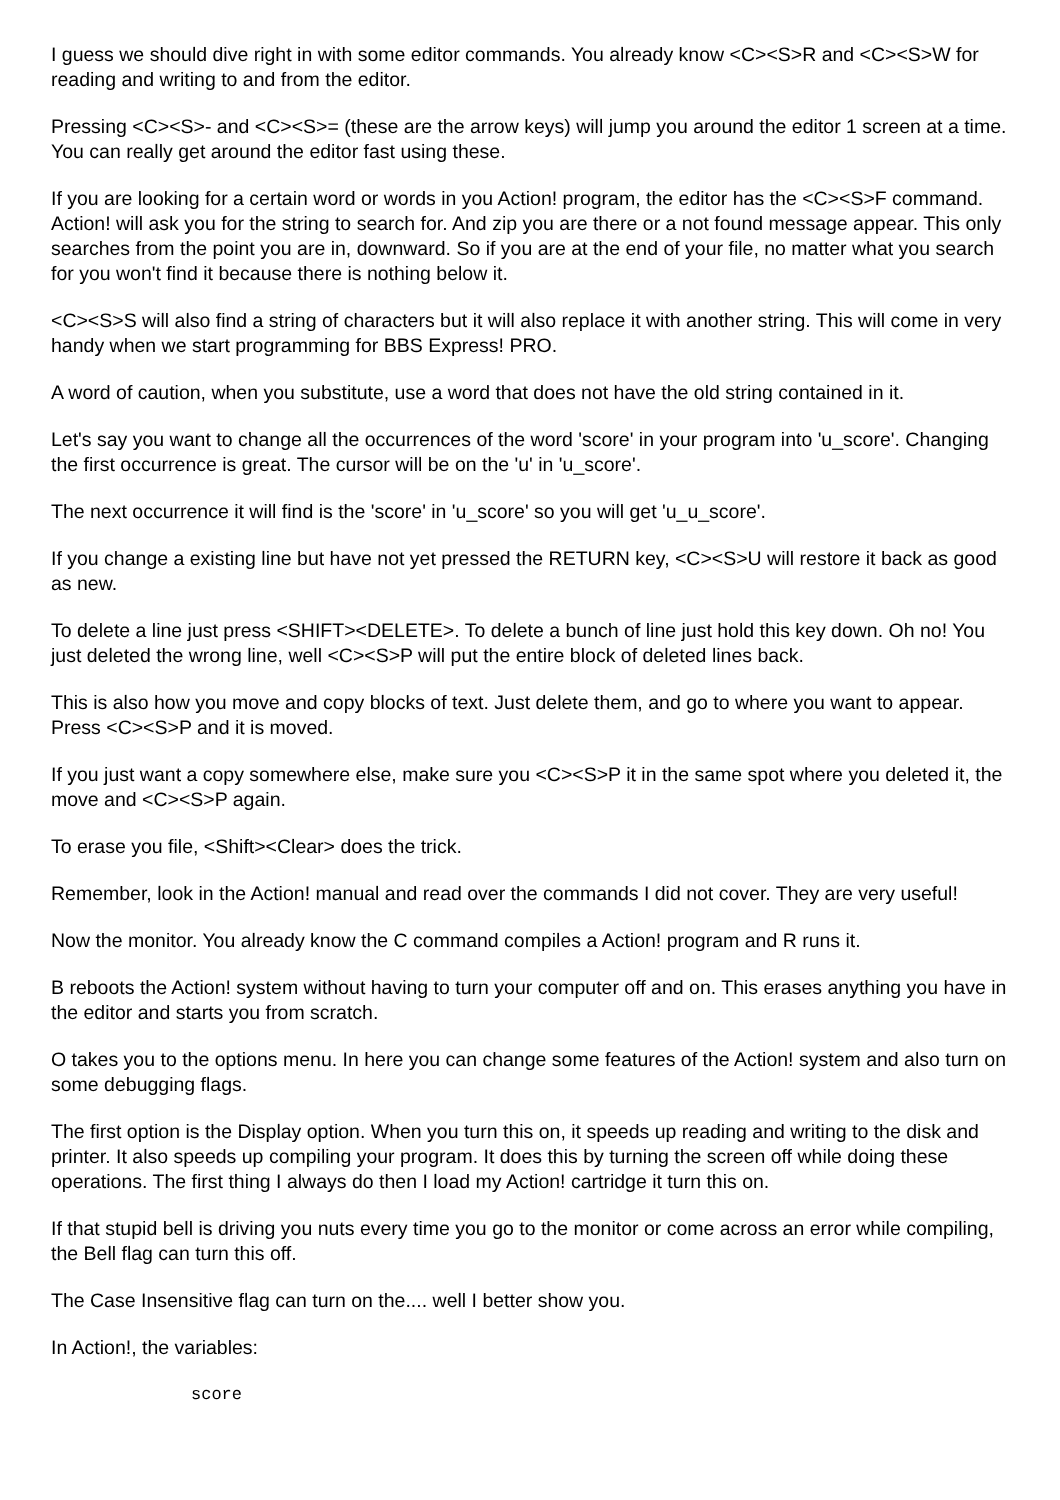I guess we should dive right in with some editor commands. You already know <C><S>R and <C><S>W for reading and writing to and from the editor.
Pressing <C><S>- and <C><S>= (these are the arrow keys) will jump you around the editor 1 screen at a time. You can really get around the editor fast using these.
If you are looking for a certain word or words in you Action! program, the editor has the <C><S>F command. Action! will ask you for the string to search for. And zip you are there or a not found message appear. This only searches from the point you are in, downward. So if you are at the end of your file, no matter what you search for you won't find it because there is nothing below it.
<C><S>S will also find a string of characters but it will also replace it with another string. This will come in very handy when we start programming for BBS Express! PRO.
A word of caution, when you substitute, use a word that does not have the old string contained in it.
Let's say you want to change all the occurrences of the word 'score' in your program into 'u_score'. Changing the first occurrence is great. The cursor will be on the 'u' in 'u_score'.
The next occurrence it will find is the 'score' in 'u_score' so you will get 'u_u_score'.
If you change a existing line but have not yet pressed the RETURN key, <C><S>U will restore it back as good as new.
To delete a line just press <SHIFT><DELETE>. To delete a bunch of line just hold this key down. Oh no! You just deleted the wrong line, well <C><S>P will put the entire block of deleted lines back.
This is also how you move and copy blocks of text. Just delete them, and go to where you want to appear. Press <C><S>P and it is moved.
If you just want a copy somewhere else, make sure you <C><S>P it in the same spot where you deleted it, the move and <C><S>P again.
To erase you file, <Shift><Clear> does the trick.
Remember, look in the Action! manual and read over the commands I did not cover. They are very useful!
Now the monitor. You already know the C command compiles a Action! program and R runs it.
B reboots the Action! system without having to turn your computer off and on. This erases anything you have in the editor and starts you from scratch.
O takes you to the options menu. In here you can change some features of the Action! system and also turn on some debugging flags.
The first option is the Display option. When you turn this on, it speeds up reading and writing to the disk and printer. It also speeds up compiling your program. It does this by turning the screen off while doing these operations. The first thing I always do then I load my Action! cartridge it turn this on.
If that stupid bell is driving you nuts every time you go to the monitor or come across an error while compiling, the Bell flag can turn this off.
The Case Insensitive flag can turn on the.... well I better show you.
In Action!, the variables:
score